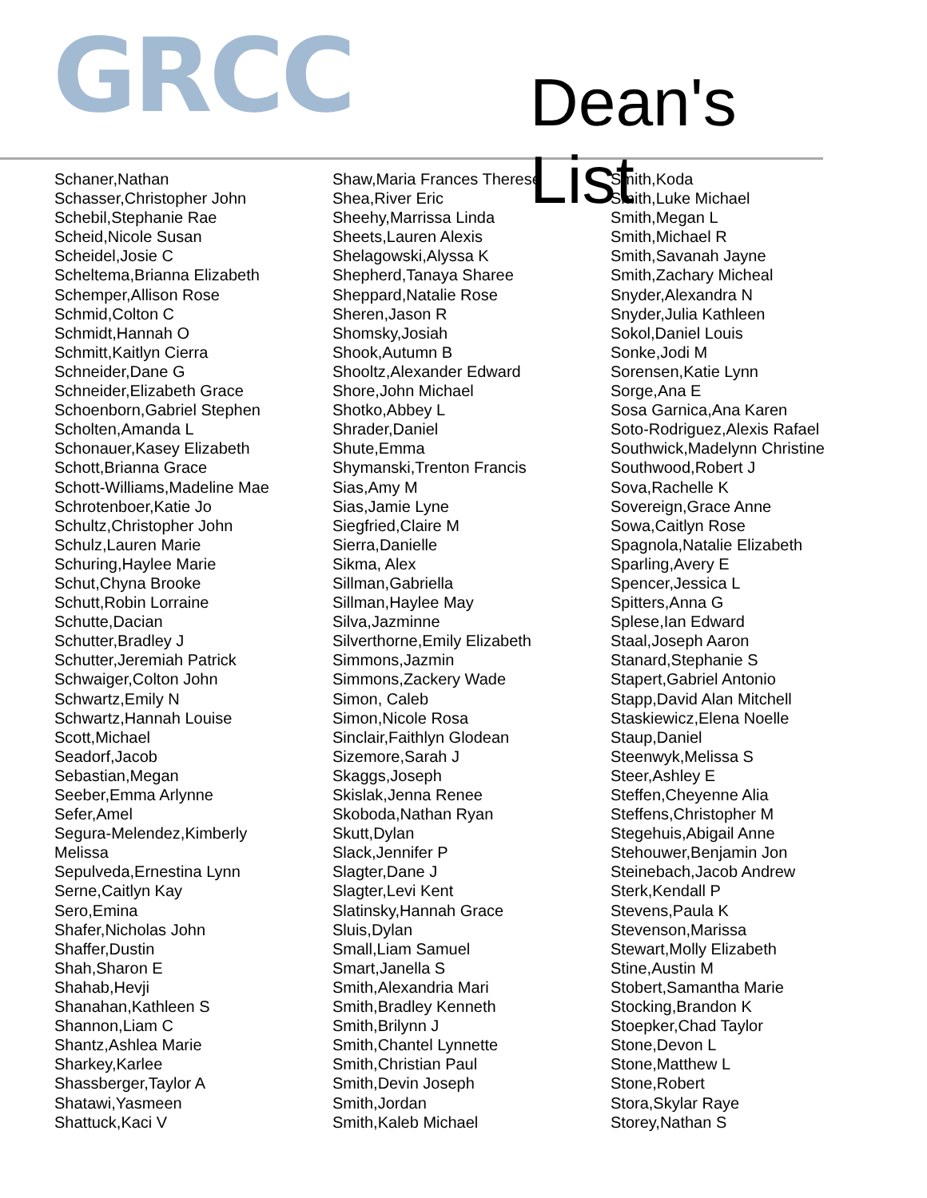GRCC Dean's List
Schaner,Nathan
Schasser,Christopher John
Schebil,Stephanie Rae
Scheid,Nicole Susan
Scheidel,Josie C
Scheltema,Brianna Elizabeth
Schemper,Allison Rose
Schmid,Colton C
Schmidt,Hannah O
Schmitt,Kaitlyn Cierra
Schneider,Dane G
Schneider,Elizabeth Grace
Schoenborn,Gabriel Stephen
Scholten,Amanda L
Schonauer,Kasey Elizabeth
Schott,Brianna Grace
Schott-Williams,Madeline Mae
Schrotenboer,Katie Jo
Schultz,Christopher John
Schulz,Lauren Marie
Schuring,Haylee Marie
Schut,Chyna Brooke
Schutt,Robin Lorraine
Schutte,Dacian
Schutter,Bradley J
Schutter,Jeremiah Patrick
Schwaiger,Colton John
Schwartz,Emily N
Schwartz,Hannah Louise
Scott,Michael
Seadorf,Jacob
Sebastian,Megan
Seeber,Emma Arlynne
Sefer,Amel
Segura-Melendez,Kimberly
Melissa
Sepulveda,Ernestina Lynn
Serne,Caitlyn Kay
Sero,Emina
Shafer,Nicholas John
Shaffer,Dustin
Shah,Sharon E
Shahab,Hevji
Shanahan,Kathleen S
Shannon,Liam C
Shantz,Ashlea Marie
Sharkey,Karlee
Shassberger,Taylor A
Shatawi,Yasmeen
Shattuck,Kaci V
Shaw,Maria Frances Therese
Shea,River Eric
Sheehy,Marrissa Linda
Sheets,Lauren Alexis
Shelagowski,Alyssa K
Shepherd,Tanaya Sharee
Sheppard,Natalie Rose
Sheren,Jason R
Shomsky,Josiah
Shook,Autumn B
Shooltz,Alexander Edward
Shore,John Michael
Shotko,Abbey L
Shrader,Daniel
Shute,Emma
Shymanski,Trenton Francis
Sias,Amy M
Sias,Jamie Lyne
Siegfried,Claire M
Sierra,Danielle
Sikma, Alex
Sillman,Gabriella
Sillman,Haylee May
Silva,Jazminne
Silverthorne,Emily Elizabeth
Simmons,Jazmin
Simmons,Zackery Wade
Simon, Caleb
Simon,Nicole Rosa
Sinclair,Faithlyn Glodean
Sizemore,Sarah J
Skaggs,Joseph
Skislak,Jenna Renee
Skoboda,Nathan Ryan
Skutt,Dylan
Slack,Jennifer P
Slagter,Dane J
Slagter,Levi Kent
Slatinsky,Hannah Grace
Sluis,Dylan
Small,Liam Samuel
Smart,Janella S
Smith,Alexandria Mari
Smith,Bradley Kenneth
Smith,Brilynn J
Smith,Chantel Lynnette
Smith,Christian Paul
Smith,Devin Joseph
Smith,Jordan
Smith,Kaleb Michael
Smith,Koda
Smith,Luke Michael
Smith,Megan L
Smith,Michael R
Smith,Savanah Jayne
Smith,Zachary Micheal
Snyder,Alexandra N
Snyder,Julia Kathleen
Sokol,Daniel Louis
Sonke,Jodi M
Sorensen,Katie Lynn
Sorge,Ana E
Sosa Garnica,Ana Karen
Soto-Rodriguez,Alexis Rafael
Southwick,Madelynn Christine
Southwood,Robert J
Sova,Rachelle K
Sovereign,Grace Anne
Sowa,Caitlyn Rose
Spagnola,Natalie Elizabeth
Sparling,Avery E
Spencer,Jessica L
Spitters,Anna G
Splese,Ian Edward
Staal,Joseph Aaron
Stanard,Stephanie S
Stapert,Gabriel Antonio
Stapp,David Alan Mitchell
Staskiewicz,Elena Noelle
Staup,Daniel
Steenwyk,Melissa S
Steer,Ashley E
Steffen,Cheyenne Alia
Steffens,Christopher M
Stegehuis,Abigail Anne
Stehouwer,Benjamin Jon
Steinebach,Jacob Andrew
Sterk,Kendall P
Stevens,Paula K
Stevenson,Marissa
Stewart,Molly Elizabeth
Stine,Austin M
Stobert,Samantha Marie
Stocking,Brandon K
Stoepker,Chad Taylor
Stone,Devon L
Stone,Matthew L
Stone,Robert
Stora,Skylar Raye
Storey,Nathan S